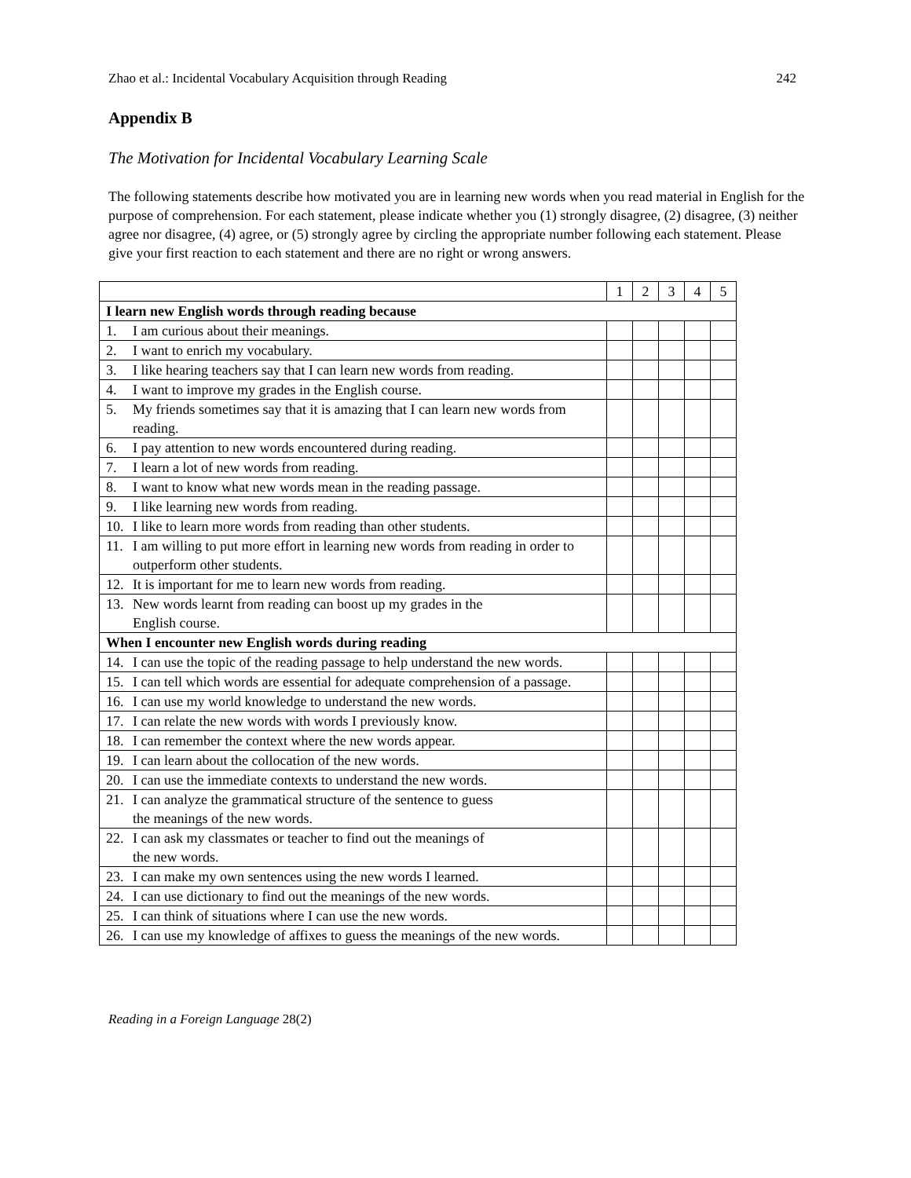Zhao et al.: Incidental Vocabulary Acquisition through Reading 242
Appendix B
The Motivation for Incidental Vocabulary Learning Scale
The following statements describe how motivated you are in learning new words when you read material in English for the purpose of comprehension. For each statement, please indicate whether you (1) strongly disagree, (2) disagree, (3) neither agree nor disagree, (4) agree, or (5) strongly agree by circling the appropriate number following each statement. Please give your first reaction to each statement and there are no right or wrong answers.
| | 1 | 2 | 3 | 4 | 5 |
| I learn new English words through reading because | | | | | |
| 1. I am curious about their meanings. | | | | | |
| 2. I want to enrich my vocabulary. | | | | | |
| 3. I like hearing teachers say that I can learn new words from reading. | | | | | |
| 4. I want to improve my grades in the English course. | | | | | |
| 5. My friends sometimes say that it is amazing that I can learn new words from reading. | | | | | |
| 6. I pay attention to new words encountered during reading. | | | | | |
| 7. I learn a lot of new words from reading. | | | | | |
| 8. I want to know what new words mean in the reading passage. | | | | | |
| 9. I like learning new words from reading. | | | | | |
| 10. I like to learn more words from reading than other students. | | | | | |
| 11. I am willing to put more effort in learning new words from reading in order to outperform other students. | | | | | |
| 12. It is important for me to learn new words from reading. | | | | | |
| 13. New words learnt from reading can boost up my grades in the English course. | | | | | |
| When I encounter new English words during reading | | | | | |
| 14. I can use the topic of the reading passage to help understand the new words. | | | | | |
| 15. I can tell which words are essential for adequate comprehension of a passage. | | | | | |
| 16. I can use my world knowledge to understand the new words. | | | | | |
| 17. I can relate the new words with words I previously know. | | | | | |
| 18. I can remember the context where the new words appear. | | | | | |
| 19. I can learn about the collocation of the new words. | | | | | |
| 20. I can use the immediate contexts to understand the new words. | | | | | |
| 21. I can analyze the grammatical structure of the sentence to guess the meanings of the new words. | | | | | |
| 22. I can ask my classmates or teacher to find out the meanings of the new words. | | | | | |
| 23. I can make my own sentences using the new words I learned. | | | | | |
| 24. I can use dictionary to find out the meanings of the new words. | | | | | |
| 25. I can think of situations where I can use the new words. | | | | | |
| 26. I can use my knowledge of affixes to guess the meanings of the new words. | | | | | |
Reading in a Foreign Language 28(2)